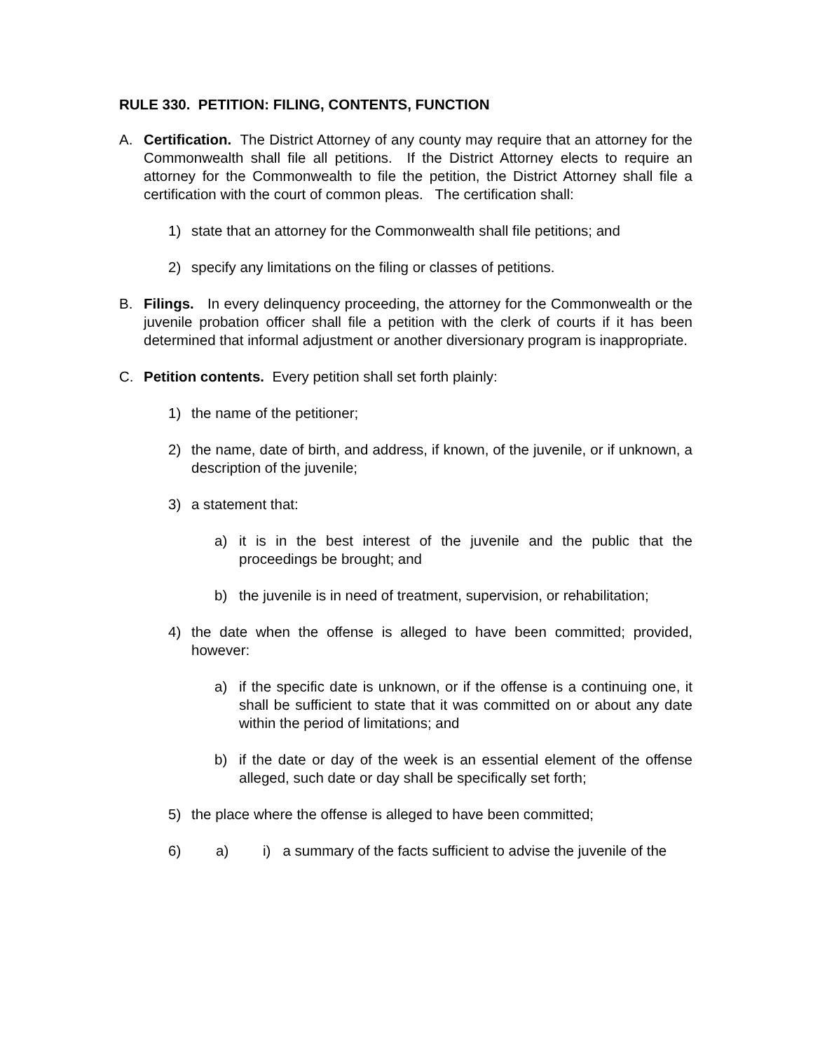RULE 330. PETITION: FILING, CONTENTS, FUNCTION
A. Certification. The District Attorney of any county may require that an attorney for the Commonwealth shall file all petitions. If the District Attorney elects to require an attorney for the Commonwealth to file the petition, the District Attorney shall file a certification with the court of common pleas. The certification shall:
1) state that an attorney for the Commonwealth shall file petitions; and
2) specify any limitations on the filing or classes of petitions.
B. Filings. In every delinquency proceeding, the attorney for the Commonwealth or the juvenile probation officer shall file a petition with the clerk of courts if it has been determined that informal adjustment or another diversionary program is inappropriate.
C. Petition contents. Every petition shall set forth plainly:
1) the name of the petitioner;
2) the name, date of birth, and address, if known, of the juvenile, or if unknown, a description of the juvenile;
3) a statement that:
a) it is in the best interest of the juvenile and the public that the proceedings be brought; and
b) the juvenile is in need of treatment, supervision, or rehabilitation;
4) the date when the offense is alleged to have been committed; provided, however:
a) if the specific date is unknown, or if the offense is a continuing one, it shall be sufficient to state that it was committed on or about any date within the period of limitations; and
b) if the date or day of the week is an essential element of the offense alleged, such date or day shall be specifically set forth;
5) the place where the offense is alleged to have been committed;
6) a) i) a summary of the facts sufficient to advise the juvenile of the